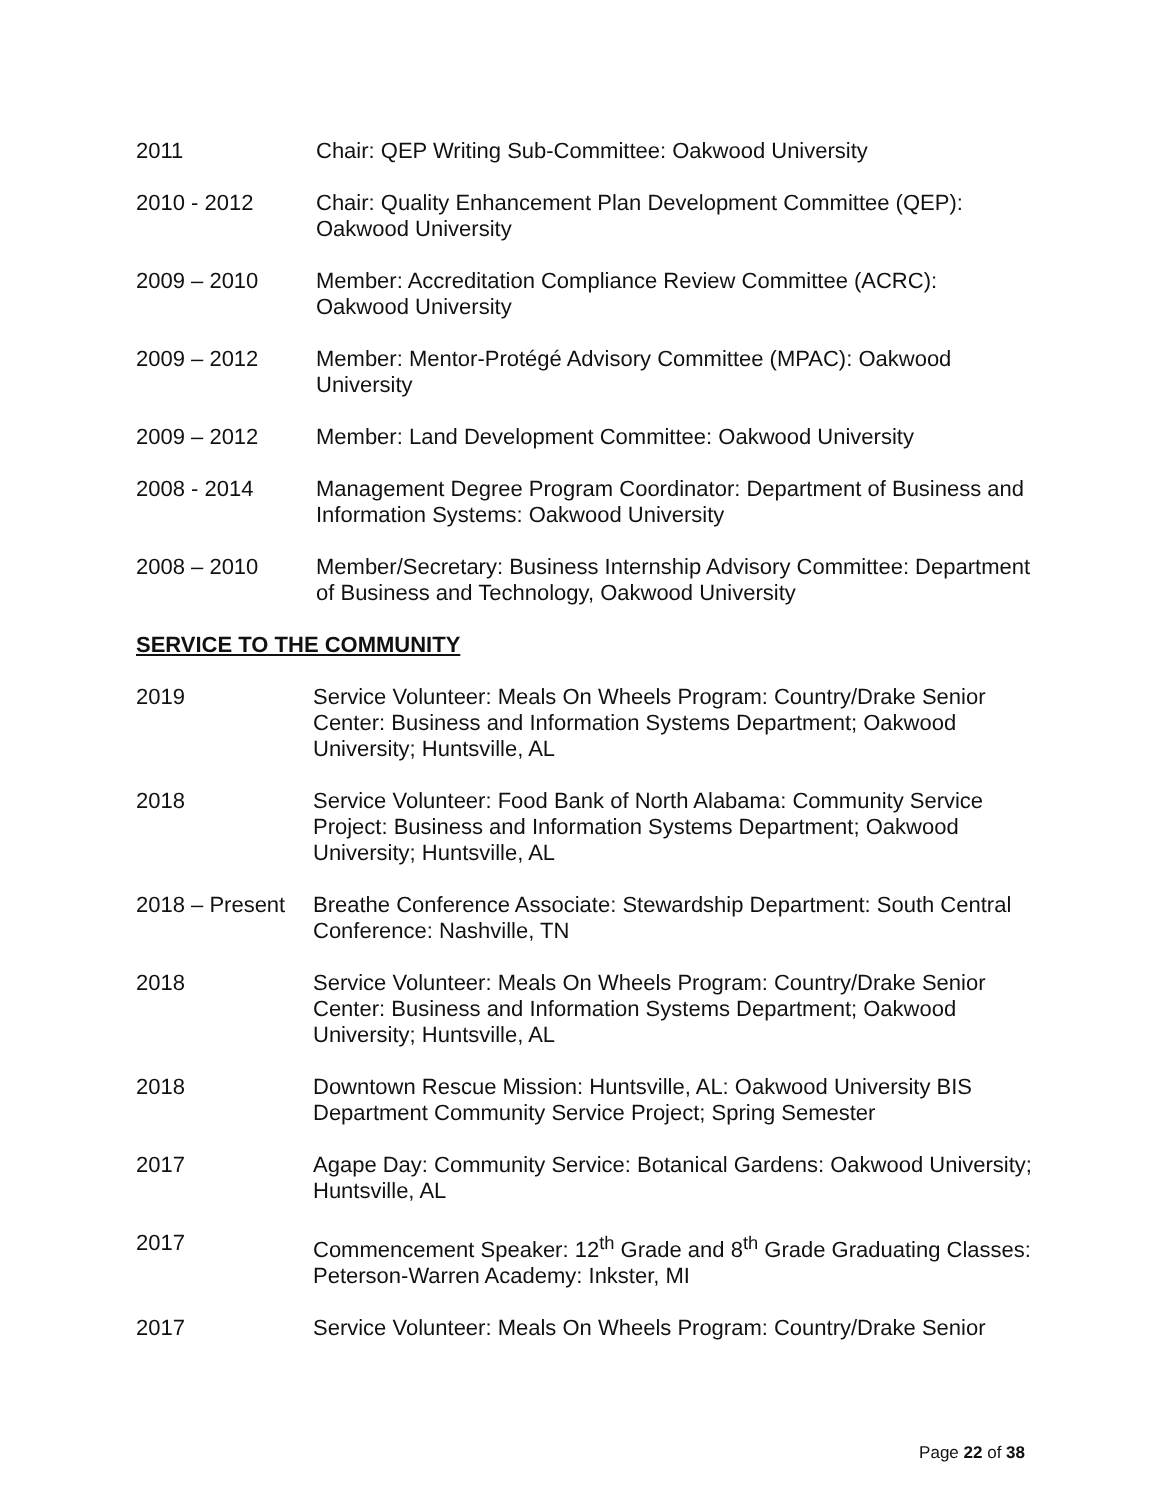2011 Chair: QEP Writing Sub-Committee: Oakwood University
2010 - 2012 Chair: Quality Enhancement Plan Development Committee (QEP): Oakwood University
2009 – 2010 Member: Accreditation Compliance Review Committee (ACRC): Oakwood University
2009 – 2012 Member: Mentor-Protégé Advisory Committee (MPAC): Oakwood University
2009 – 2012 Member: Land Development Committee: Oakwood University
2008 - 2014 Management Degree Program Coordinator: Department of Business and Information Systems: Oakwood University
2008 – 2010 Member/Secretary: Business Internship Advisory Committee: Department of Business and Technology, Oakwood University
SERVICE TO THE COMMUNITY
2019 Service Volunteer: Meals On Wheels Program: Country/Drake Senior Center: Business and Information Systems Department; Oakwood University; Huntsville, AL
2018 Service Volunteer: Food Bank of North Alabama: Community Service Project: Business and Information Systems Department; Oakwood University; Huntsville, AL
2018 – Present
Breathe Conference Associate: Stewardship Department: South Central Conference: Nashville, TN
2018 Service Volunteer: Meals On Wheels Program: Country/Drake Senior Center: Business and Information Systems Department; Oakwood University; Huntsville, AL
2018 Downtown Rescue Mission: Huntsville, AL: Oakwood University BIS Department Community Service Project; Spring Semester
2017 Agape Day: Community Service: Botanical Gardens: Oakwood University; Huntsville, AL
2017 Commencement Speaker: 12<sup>th</sup> Grade and 8<sup>th</sup> Grade Graduating Classes: Peterson-Warren Academy: Inkster, MI
2017 Service Volunteer: Meals On Wheels Program: Country/Drake Senior
Page 22 of 38